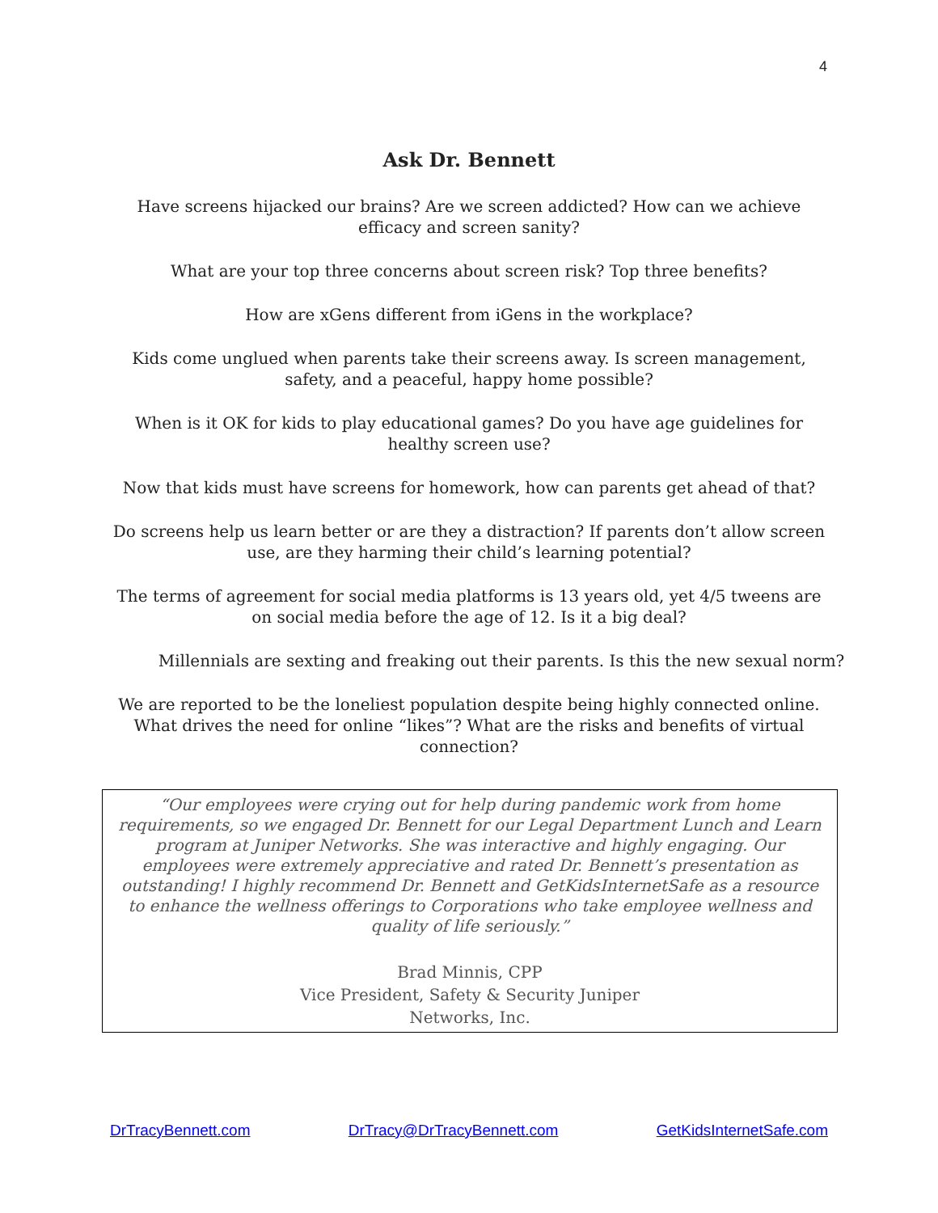4
Ask Dr. Bennett
Have screens hijacked our brains? Are we screen addicted? How can we achieve efficacy and screen sanity?
What are your top three concerns about screen risk? Top three benefits?
How are xGens different from iGens in the workplace?
Kids come unglued when parents take their screens away. Is screen management, safety, and a peaceful, happy home possible?
When is it OK for kids to play educational games? Do you have age guidelines for healthy screen use?
Now that kids must have screens for homework, how can parents get ahead of that?
Do screens help us learn better or are they a distraction? If parents don’t allow screen use, are they harming their child’s learning potential?
The terms of agreement for social media platforms is 13 years old, yet 4/5 tweens are on social media before the age of 12. Is it a big deal?
Millennials are sexting and freaking out their parents. Is this the new sexual norm?
We are reported to be the loneliest population despite being highly connected online. What drives the need for online “likes”? What are the risks and benefits of virtual connection?
“Our employees were crying out for help during pandemic work from home requirements, so we engaged Dr. Bennett for our Legal Department Lunch and Learn program at Juniper Networks. She was interactive and highly engaging. Our employees were extremely appreciative and rated Dr. Bennett’s presentation as outstanding! I highly recommend Dr. Bennett and GetKidsInternetSafe as a resource to enhance the wellness offerings to Corporations who take employee wellness and quality of life seriously.”
Brad Minnis, CPP
Vice President, Safety & Security Juniper
Networks, Inc.
DrTracyBennett.com DrTracy@DrTracyBennett.com GetKidsInternetSafe.com